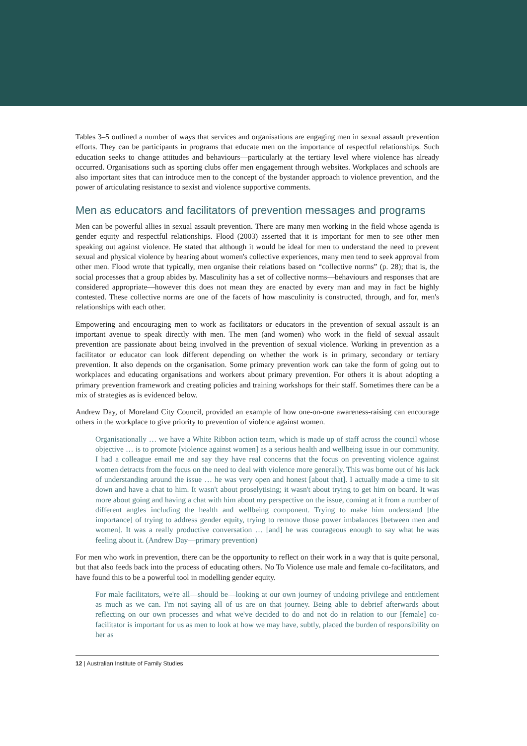Tables 3–5 outlined a number of ways that services and organisations are engaging men in sexual assault prevention efforts. They can be participants in programs that educate men on the importance of respectful relationships. Such education seeks to change attitudes and behaviours—particularly at the tertiary level where violence has already occurred. Organisations such as sporting clubs offer men engagement through websites. Workplaces and schools are also important sites that can introduce men to the concept of the bystander approach to violence prevention, and the power of articulating resistance to sexist and violence supportive comments.
Men as educators and facilitators of prevention messages and programs
Men can be powerful allies in sexual assault prevention. There are many men working in the field whose agenda is gender equity and respectful relationships. Flood (2003) asserted that it is important for men to see other men speaking out against violence. He stated that although it would be ideal for men to understand the need to prevent sexual and physical violence by hearing about women's collective experiences, many men tend to seek approval from other men. Flood wrote that typically, men organise their relations based on “collective norms” (p. 28); that is, the social processes that a group abides by. Masculinity has a set of collective norms—behaviours and responses that are considered appropriate—however this does not mean they are enacted by every man and may in fact be highly contested. These collective norms are one of the facets of how masculinity is constructed, through, and for, men's relationships with each other.
Empowering and encouraging men to work as facilitators or educators in the prevention of sexual assault is an important avenue to speak directly with men. The men (and women) who work in the field of sexual assault prevention are passionate about being involved in the prevention of sexual violence. Working in prevention as a facilitator or educator can look different depending on whether the work is in primary, secondary or tertiary prevention. It also depends on the organisation. Some primary prevention work can take the form of going out to workplaces and educating organisations and workers about primary prevention. For others it is about adopting a primary prevention framework and creating policies and training workshops for their staff. Sometimes there can be a mix of strategies as is evidenced below.
Andrew Day, of Moreland City Council, provided an example of how one-on-one awareness-raising can encourage others in the workplace to give priority to prevention of violence against women.
Organisationally … we have a White Ribbon action team, which is made up of staff across the council whose objective … is to promote [violence against women] as a serious health and wellbeing issue in our community. I had a colleague email me and say they have real concerns that the focus on preventing violence against women detracts from the focus on the need to deal with violence more generally. This was borne out of his lack of understanding around the issue … he was very open and honest [about that]. I actually made a time to sit down and have a chat to him. It wasn't about proselytising; it wasn't about trying to get him on board. It was more about going and having a chat with him about my perspective on the issue, coming at it from a number of different angles including the health and wellbeing component. Trying to make him understand [the importance] of trying to address gender equity, trying to remove those power imbalances [between men and women]. It was a really productive conversation … [and] he was courageous enough to say what he was feeling about it. (Andrew Day—primary prevention)
For men who work in prevention, there can be the opportunity to reflect on their work in a way that is quite personal, but that also feeds back into the process of educating others. No To Violence use male and female co-facilitators, and have found this to be a powerful tool in modelling gender equity.
For male facilitators, we're all—should be—looking at our own journey of undoing privilege and entitlement as much as we can. I'm not saying all of us are on that journey. Being able to debrief afterwards about reflecting on our own processes and what we've decided to do and not do in relation to our [female] co-facilitator is important for us as men to look at how we may have, subtly, placed the burden of responsibility on her as
12 | Australian Institute of Family Studies